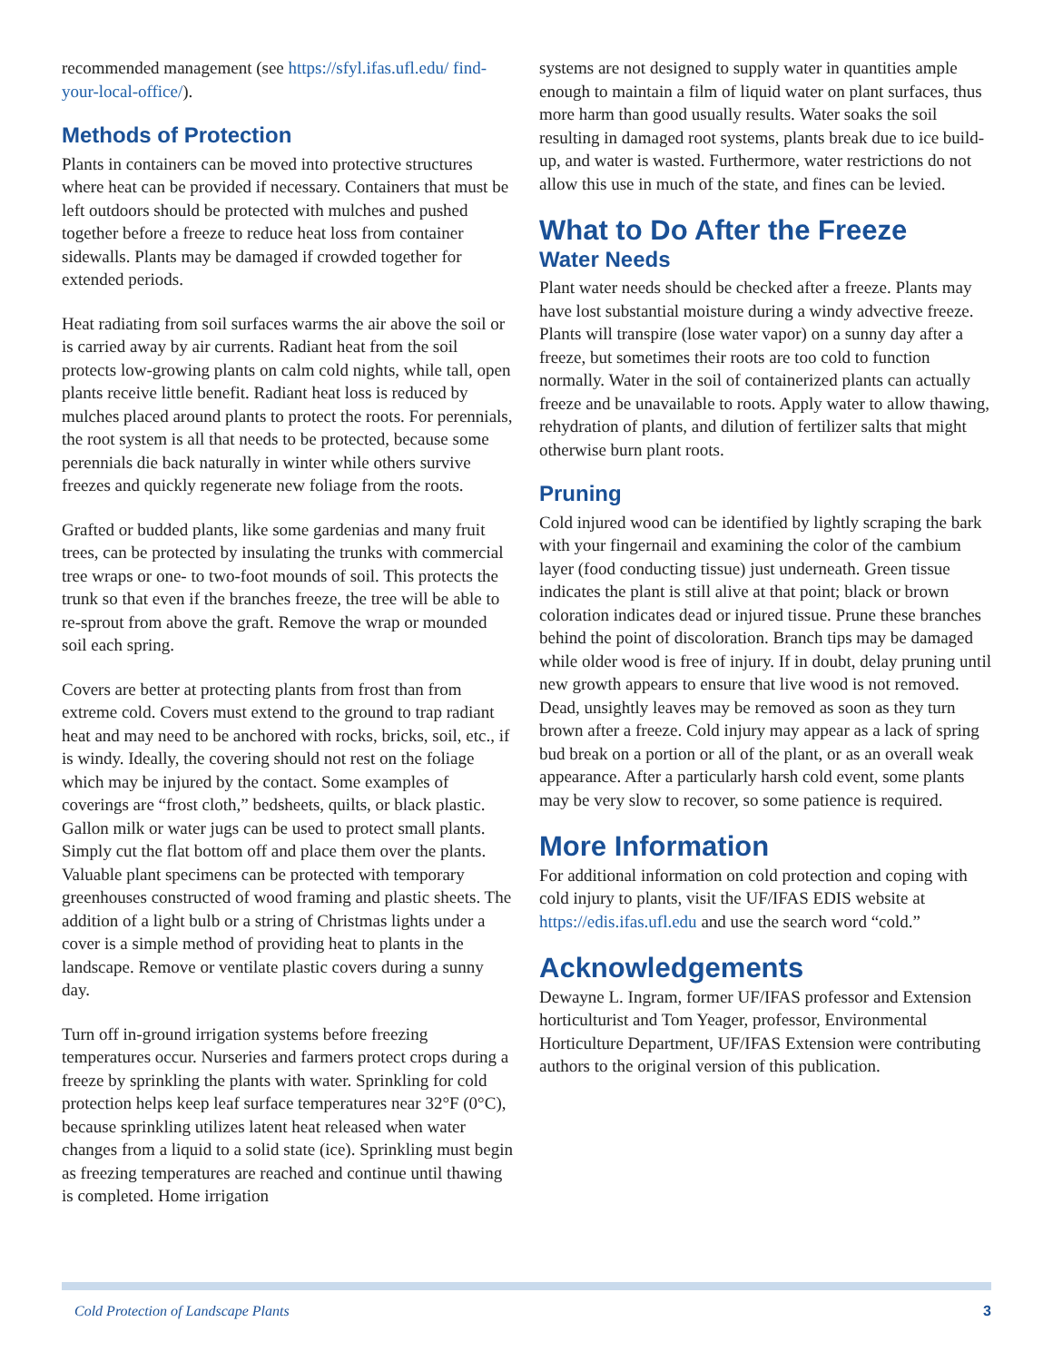recommended management (see https://sfyl.ifas.ufl.edu/ find-your-local-office/).
Methods of Protection
Plants in containers can be moved into protective structures where heat can be provided if necessary. Containers that must be left outdoors should be protected with mulches and pushed together before a freeze to reduce heat loss from container sidewalls. Plants may be damaged if crowded together for extended periods.
Heat radiating from soil surfaces warms the air above the soil or is carried away by air currents. Radiant heat from the soil protects low-growing plants on calm cold nights, while tall, open plants receive little benefit. Radiant heat loss is reduced by mulches placed around plants to protect the roots. For perennials, the root system is all that needs to be protected, because some perennials die back naturally in winter while others survive freezes and quickly regenerate new foliage from the roots.
Grafted or budded plants, like some gardenias and many fruit trees, can be protected by insulating the trunks with commercial tree wraps or one- to two-foot mounds of soil. This protects the trunk so that even if the branches freeze, the tree will be able to re-sprout from above the graft. Remove the wrap or mounded soil each spring.
Covers are better at protecting plants from frost than from extreme cold. Covers must extend to the ground to trap radiant heat and may need to be anchored with rocks, bricks, soil, etc., if is windy. Ideally, the covering should not rest on the foliage which may be injured by the contact. Some examples of coverings are “frost cloth,” bedsheets, quilts, or black plastic. Gallon milk or water jugs can be used to protect small plants. Simply cut the flat bottom off and place them over the plants. Valuable plant specimens can be protected with temporary greenhouses constructed of wood framing and plastic sheets. The addition of a light bulb or a string of Christmas lights under a cover is a simple method of providing heat to plants in the landscape. Remove or ventilate plastic covers during a sunny day.
Turn off in-ground irrigation systems before freezing temperatures occur. Nurseries and farmers protect crops during a freeze by sprinkling the plants with water. Sprinkling for cold protection helps keep leaf surface temperatures near 32°F (0°C), because sprinkling utilizes latent heat released when water changes from a liquid to a solid state (ice). Sprinkling must begin as freezing temperatures are reached and continue until thawing is completed. Home irrigation
systems are not designed to supply water in quantities ample enough to maintain a film of liquid water on plant surfaces, thus more harm than good usually results. Water soaks the soil resulting in damaged root systems, plants break due to ice build-up, and water is wasted. Furthermore, water restrictions do not allow this use in much of the state, and fines can be levied.
What to Do After the Freeze
Water Needs
Plant water needs should be checked after a freeze. Plants may have lost substantial moisture during a windy advective freeze. Plants will transpire (lose water vapor) on a sunny day after a freeze, but sometimes their roots are too cold to function normally. Water in the soil of containerized plants can actually freeze and be unavailable to roots. Apply water to allow thawing, rehydration of plants, and dilution of fertilizer salts that might otherwise burn plant roots.
Pruning
Cold injured wood can be identified by lightly scraping the bark with your fingernail and examining the color of the cambium layer (food conducting tissue) just underneath. Green tissue indicates the plant is still alive at that point; black or brown coloration indicates dead or injured tissue. Prune these branches behind the point of discoloration. Branch tips may be damaged while older wood is free of injury. If in doubt, delay pruning until new growth appears to ensure that live wood is not removed. Dead, unsightly leaves may be removed as soon as they turn brown after a freeze. Cold injury may appear as a lack of spring bud break on a portion or all of the plant, or as an overall weak appearance. After a particularly harsh cold event, some plants may be very slow to recover, so some patience is required.
More Information
For additional information on cold protection and coping with cold injury to plants, visit the UF/IFAS EDIS website at https://edis.ifas.ufl.edu and use the search word “cold.”
Acknowledgements
Dewayne L. Ingram, former UF/IFAS professor and Extension horticulturist and Tom Yeager, professor, Environmental Horticulture Department, UF/IFAS Extension were contributing authors to the original version of this publication.
Cold Protection of Landscape Plants 3